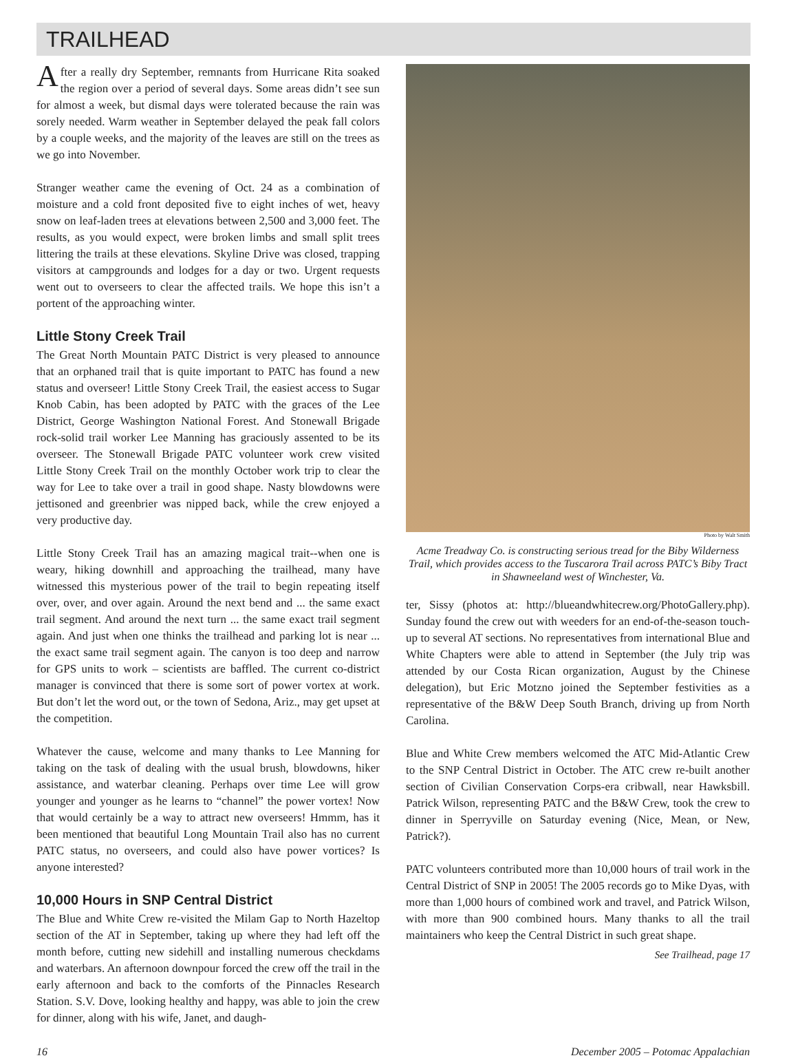TRAILHEAD
After a really dry September, remnants from Hurricane Rita soaked the region over a period of several days. Some areas didn’t see sun for almost a week, but dismal days were tolerated because the rain was sorely needed. Warm weather in September delayed the peak fall colors by a couple weeks, and the majority of the leaves are still on the trees as we go into November.
Stranger weather came the evening of Oct. 24 as a combination of moisture and a cold front deposited five to eight inches of wet, heavy snow on leaf-laden trees at elevations between 2,500 and 3,000 feet. The results, as you would expect, were broken limbs and small split trees littering the trails at these elevations. Skyline Drive was closed, trapping visitors at campgrounds and lodges for a day or two. Urgent requests went out to overseers to clear the affected trails. We hope this isn’t a portent of the approaching winter.
Little Stony Creek Trail
The Great North Mountain PATC District is very pleased to announce that an orphaned trail that is quite important to PATC has found a new status and overseer! Little Stony Creek Trail, the easiest access to Sugar Knob Cabin, has been adopted by PATC with the graces of the Lee District, George Washington National Forest. And Stonewall Brigade rock-solid trail worker Lee Manning has graciously assented to be its overseer. The Stonewall Brigade PATC volunteer work crew visited Little Stony Creek Trail on the monthly October work trip to clear the way for Lee to take over a trail in good shape. Nasty blowdowns were jettisoned and greenbrier was nipped back, while the crew enjoyed a very productive day.
Little Stony Creek Trail has an amazing magical trait--when one is weary, hiking downhill and approaching the trailhead, many have witnessed this mysterious power of the trail to begin repeating itself over, over, and over again. Around the next bend and ... the same exact trail segment. And around the next turn ... the same exact trail segment again. And just when one thinks the trailhead and parking lot is near ... the exact same trail segment again. The canyon is too deep and narrow for GPS units to work – scientists are baffled. The current co-district manager is convinced that there is some sort of power vortex at work. But don’t let the word out, or the town of Sedona, Ariz., may get upset at the competition.
Whatever the cause, welcome and many thanks to Lee Manning for taking on the task of dealing with the usual brush, blowdowns, hiker assistance, and waterbar cleaning. Perhaps over time Lee will grow younger and younger as he learns to “channel” the power vortex! Now that would certainly be a way to attract new overseers! Hmmm, has it been mentioned that beautiful Long Mountain Trail also has no current PATC status, no overseers, and could also have power vortices? Is anyone interested?
10,000 Hours in SNP Central District
The Blue and White Crew re-visited the Milam Gap to North Hazeltop section of the AT in September, taking up where they had left off the month before, cutting new sidehill and installing numerous checkdams and waterbars. An afternoon downpour forced the crew off the trail in the early afternoon and back to the comforts of the Pinnacles Research Station. S.V. Dove, looking healthy and happy, was able to join the crew for dinner, along with his wife, Janet, and daugh-
Photo by Walt Smith
Acme Treadway Co. is constructing serious tread for the Biby Wilderness Trail, which provides access to the Tuscarora Trail across PATC’s Biby Tract in Shawneeland west of Winchester, Va.
ter, Sissy (photos at: http://blueandwhitecrew.org/PhotoGallery.php). Sunday found the crew out with weeders for an end-of-the-season touch-up to several AT sections. No representatives from international Blue and White Chapters were able to attend in September (the July trip was attended by our Costa Rican organization, August by the Chinese delegation), but Eric Motzno joined the September festivities as a representative of the B&W Deep South Branch, driving up from North Carolina.
Blue and White Crew members welcomed the ATC Mid-Atlantic Crew to the SNP Central District in October. The ATC crew re-built another section of Civilian Conservation Corps-era cribwall, near Hawksbill. Patrick Wilson, representing PATC and the B&W Crew, took the crew to dinner in Sperryville on Saturday evening (Nice, Mean, or New, Patrick?).
PATC volunteers contributed more than 10,000 hours of trail work in the Central District of SNP in 2005! The 2005 records go to Mike Dyas, with more than 1,000 hours of combined work and travel, and Patrick Wilson, with more than 900 combined hours. Many thanks to all the trail maintainers who keep the Central District in such great shape.
See Trailhead, page 17
16 December 2005 – Potomac Appalachian